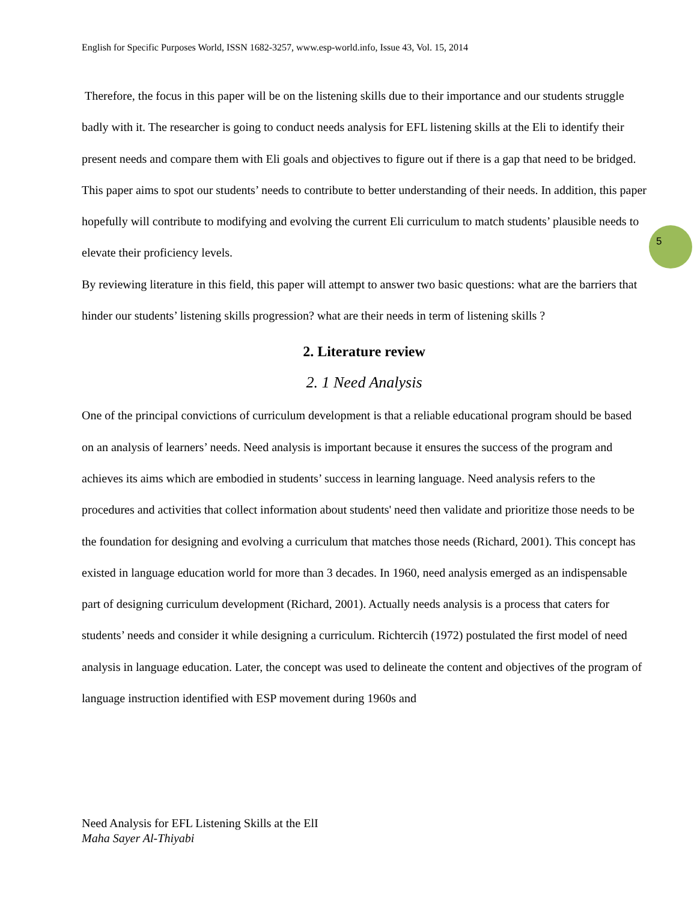English for Specific Purposes World, ISSN 1682-3257, www.esp-world.info, Issue 43, Vol. 15, 2014
Therefore, the focus in this paper will be on the listening skills due to their importance and our students struggle badly with it. The researcher is going to conduct needs analysis for EFL listening skills at the Eli to identify their present needs and compare them with Eli goals and objectives to figure out if there is a gap that need to be bridged. This paper aims to spot our students’ needs to contribute to better understanding of their needs. In addition, this paper hopefully will contribute to modifying and evolving the current Eli curriculum to match students’ plausible needs to elevate their proficiency levels.
By reviewing literature in this field, this paper will attempt to answer two basic questions: what are the barriers that hinder our students’ listening skills progression? what are their needs in term of listening skills ?
2. Literature review
2. 1 Need Analysis
One of the principal convictions of curriculum development is that a reliable educational program should be based on an analysis of learners’ needs. Need analysis is important because it ensures the success of the program and achieves its aims which are embodied in students’ success in learning language. Need analysis refers to the procedures and activities that collect information about students' need then validate and prioritize those needs to be the foundation for designing and evolving a curriculum that matches those needs (Richard, 2001). This concept has existed in language education world for more than 3 decades. In 1960, need analysis emerged as an indispensable part of designing curriculum development (Richard, 2001). Actually needs analysis is a process that caters for students’ needs and consider it while designing a curriculum. Richtercih (1972) postulated the first model of need analysis in language education. Later, the concept was used to delineate the content and objectives of the program of language instruction identified with ESP movement during 1960s and
5
Need Analysis for EFL Listening Skills at the ElI
Maha Sayer Al-Thiyabi